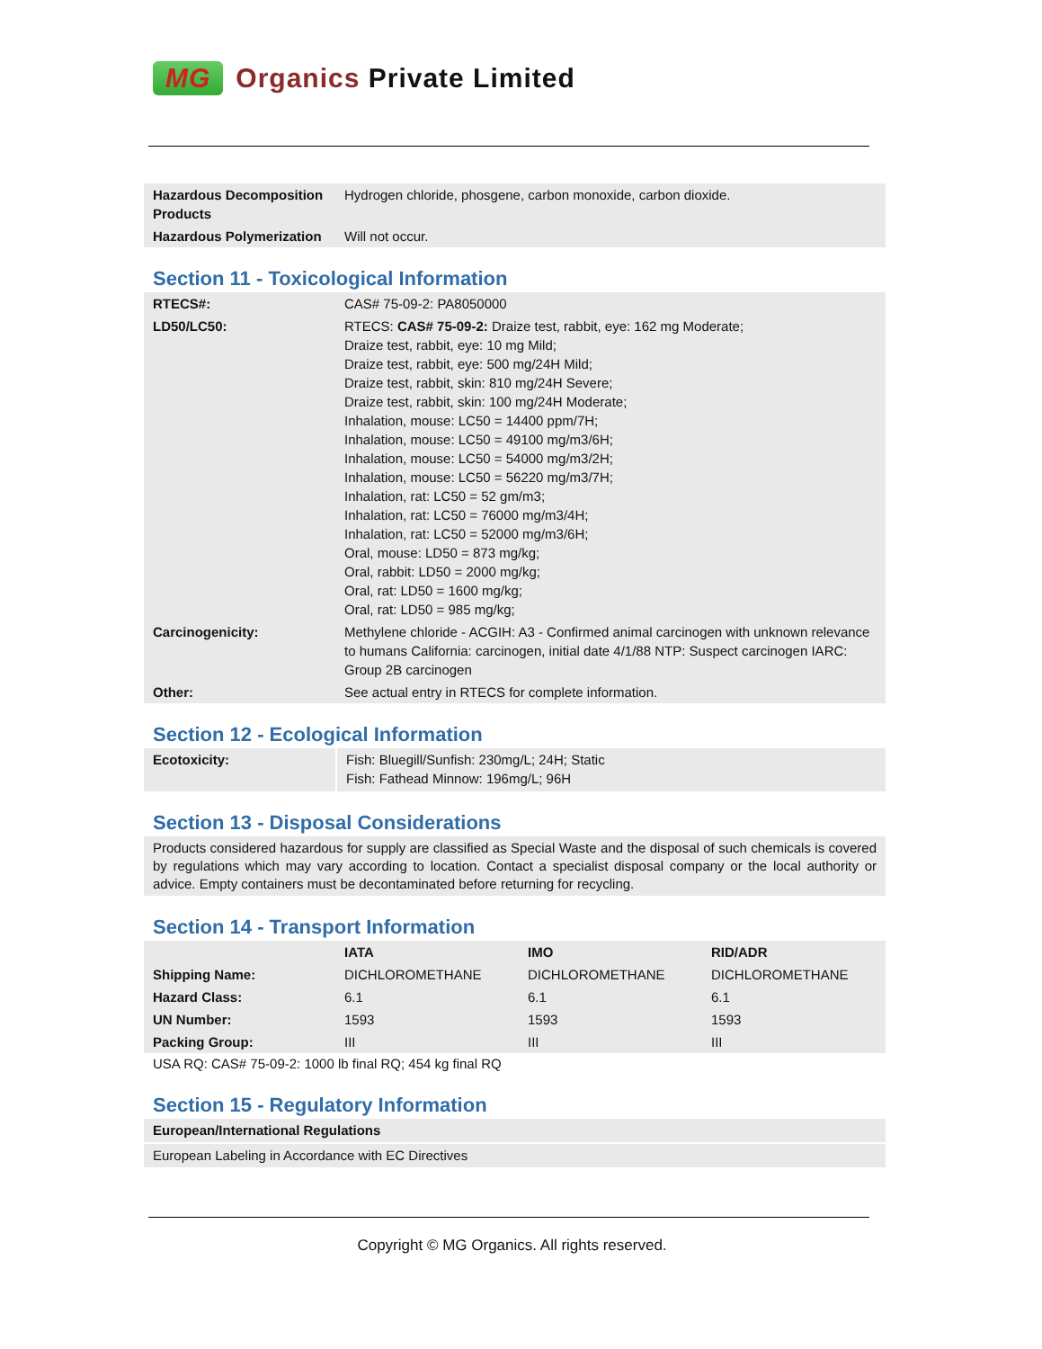MG Organics Private Limited
| Hazardous Decomposition Products | Hydrogen chloride, phosgene, carbon monoxide, carbon dioxide. |
| Hazardous Polymerization | Will not occur. |
Section 11 - Toxicological Information
| RTECS#: | CAS# 75-09-2: PA8050000 |
| LD50/LC50: | RTECS: CAS# 75-09-2: Draize test, rabbit, eye: 162 mg Moderate; Draize test, rabbit, eye: 10 mg Mild; Draize test, rabbit, eye: 500 mg/24H Mild; Draize test, rabbit, skin: 810 mg/24H Severe; Draize test, rabbit, skin: 100 mg/24H Moderate; Inhalation, mouse: LC50 = 14400 ppm/7H; Inhalation, mouse: LC50 = 49100 mg/m3/6H; Inhalation, mouse: LC50 = 54000 mg/m3/2H; Inhalation, mouse: LC50 = 56220 mg/m3/7H; Inhalation, rat: LC50 = 52 gm/m3; Inhalation, rat: LC50 = 76000 mg/m3/4H; Inhalation, rat: LC50 = 52000 mg/m3/6H; Oral, mouse: LD50 = 873 mg/kg; Oral, rabbit: LD50 = 2000 mg/kg; Oral, rat: LD50 = 1600 mg/kg; Oral, rat: LD50 = 985 mg/kg; |
| Carcinogenicity: | Methylene chloride - ACGIH: A3 - Confirmed animal carcinogen with unknown relevance to humans California: carcinogen, initial date 4/1/88 NTP: Suspect carcinogen IARC: Group 2B carcinogen |
| Other: | See actual entry in RTECS for complete information. |
Section 12 - Ecological Information
| Ecotoxicity: | Fish: Bluegill/Sunfish: 230mg/L; 24H; Static Fish: Fathead Minnow: 196mg/L; 96H |
Section 13 - Disposal Considerations
Products considered hazardous for supply are classified as Special Waste and the disposal of such chemicals is covered by regulations which may vary according to location. Contact a specialist disposal company or the local authority or advice. Empty containers must be decontaminated before returning for recycling.
Section 14 - Transport Information
| | IATA | IMO | RID/ADR |
| --- | --- | --- | --- |
| Shipping Name: | DICHLOROMETHANE | DICHLOROMETHANE | DICHLOROMETHANE |
| Hazard Class: | 6.1 | 6.1 | 6.1 |
| UN Number: | 1593 | 1593 | 1593 |
| Packing Group: | III | III | III |
USA RQ: CAS# 75-09-2: 1000 lb final RQ; 454 kg final RQ
Section 15 - Regulatory Information
European/International Regulations
European Labeling in Accordance with EC Directives
Copyright © MG Organics. All rights reserved.